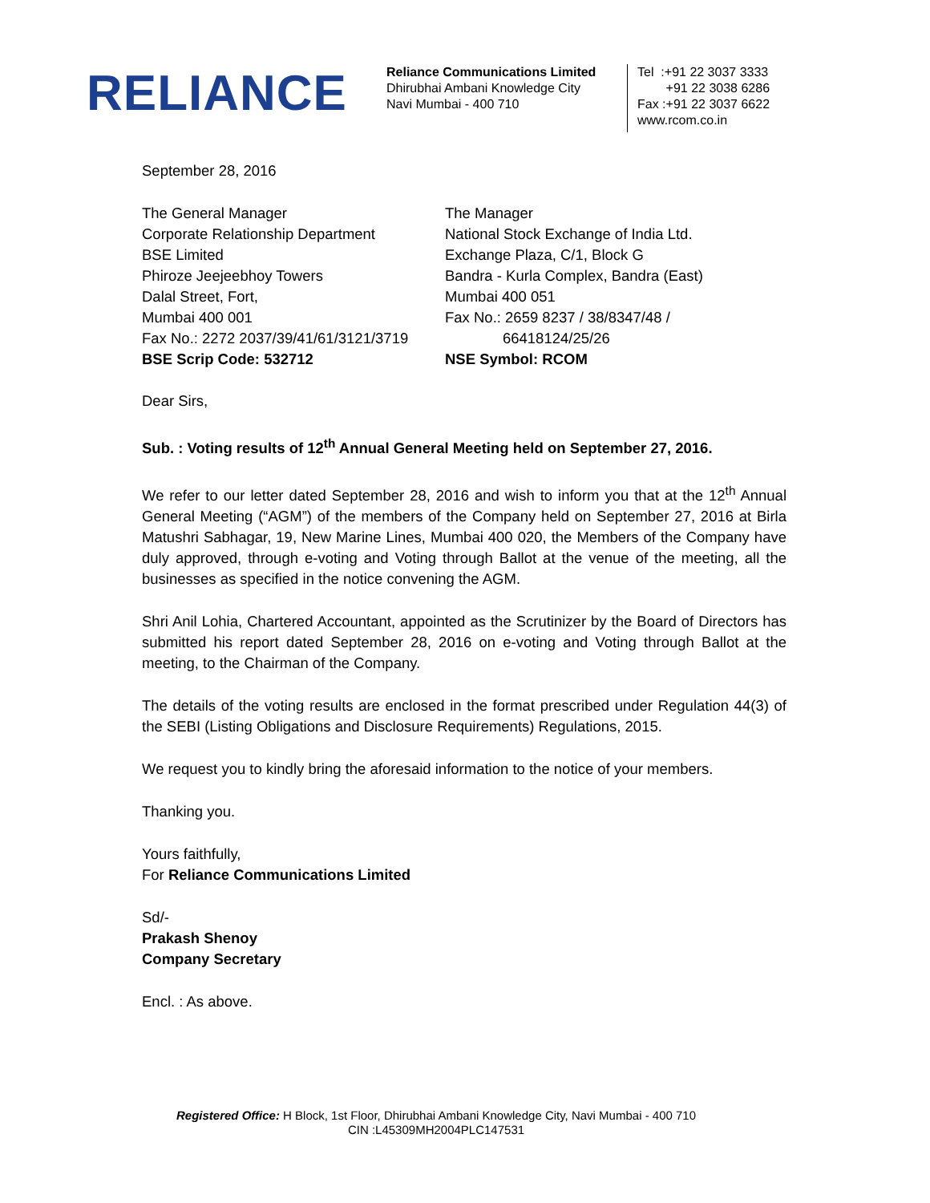RELIANCE
Reliance Communications Limited
Dhirubhai Ambani Knowledge City
Navi Mumbai - 400 710
Tel :+91 22 3037 3333
+91 22 3038 6286
Fax :+91 22 3037 6622
www.rcom.co.in
September 28, 2016
The General Manager
Corporate Relationship Department
BSE Limited
Phiroze Jeejeebhoy Towers
Dalal Street, Fort,
Mumbai 400 001
Fax No.: 2272 2037/39/41/61/3121/3719
BSE Scrip Code: 532712
The Manager
National Stock Exchange of India Ltd.
Exchange Plaza, C/1, Block G
Bandra - Kurla Complex, Bandra (East)
Mumbai 400 051
Fax No.: 2659 8237 / 38/8347/48 /
66418124/25/26
NSE Symbol: RCOM
Dear Sirs,
Sub. : Voting results of 12<sup>th</sup> Annual General Meeting held on September 27, 2016.
We refer to our letter dated September 28, 2016 and wish to inform you that at the 12<sup>th</sup> Annual General Meeting (“AGM”) of the members of the Company held on September 27, 2016 at Birla Matushri Sabhagar, 19, New Marine Lines, Mumbai 400 020, the Members of the Company have duly approved, through e-voting and Voting through Ballot at the venue of the meeting, all the businesses as specified in the notice convening the AGM.
Shri Anil Lohia, Chartered Accountant, appointed as the Scrutinizer by the Board of Directors has submitted his report dated September 28, 2016 on e-voting and Voting through Ballot at the meeting, to the Chairman of the Company.
The details of the voting results are enclosed in the format prescribed under Regulation 44(3) of the SEBI (Listing Obligations and Disclosure Requirements) Regulations, 2015.
We request you to kindly bring the aforesaid information to the notice of your members.
Thanking you.
Yours faithfully,
For Reliance Communications Limited
Sd/-
Prakash Shenoy
Company Secretary
Encl. : As above.
Registered Office: H Block, 1st Floor, Dhirubhai Ambani Knowledge City, Navi Mumbai - 400 710
CIN :L45309MH2004PLC147531